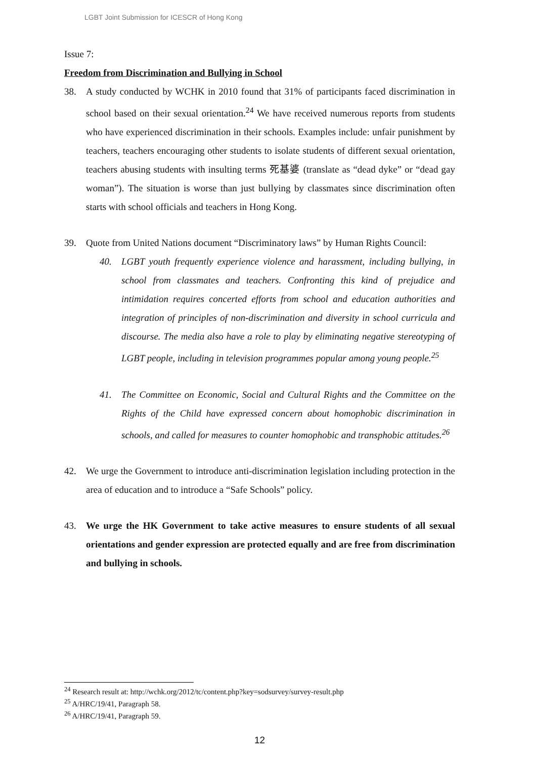LGBT Joint Submission for ICESCR of Hong Kong
Issue 7:
Freedom from Discrimination and Bullying in School
38. A study conducted by WCHK in 2010 found that 31% of participants faced discrimination in school based on their sexual orientation.<sup>24</sup> We have received numerous reports from students who have experienced discrimination in their schools. Examples include: unfair punishment by teachers, teachers encouraging other students to isolate students of different sexual orientation, teachers abusing students with insulting terms 死基婆 (translate as “dead dyke” or “dead gay woman”). The situation is worse than just bullying by classmates since discrimination often starts with school officials and teachers in Hong Kong.
39. Quote from United Nations document “Discriminatory laws” by Human Rights Council:
40. LGBT youth frequently experience violence and harassment, including bullying, in school from classmates and teachers. Confronting this kind of prejudice and intimidation requires concerted efforts from school and education authorities and integration of principles of non-discrimination and diversity in school curricula and discourse. The media also have a role to play by eliminating negative stereotyping of LGBT people, including in television programmes popular among young people.<sup>25</sup>
41. The Committee on Economic, Social and Cultural Rights and the Committee on the Rights of the Child have expressed concern about homophobic discrimination in schools, and called for measures to counter homophobic and transphobic attitudes.<sup>26</sup>
42. We urge the Government to introduce anti-discrimination legislation including protection in the area of education and to introduce a “Safe Schools” policy.
43. We urge the HK Government to take active measures to ensure students of all sexual orientations and gender expression are protected equally and are free from discrimination and bullying in schools.
<sup>24</sup> Research result at: http://wchk.org/2012/tc/content.php?key=sodsurvey/survey-result.php
<sup>25</sup> A/HRC/19/41, Paragraph 58.
<sup>26</sup> A/HRC/19/41, Paragraph 59.
12